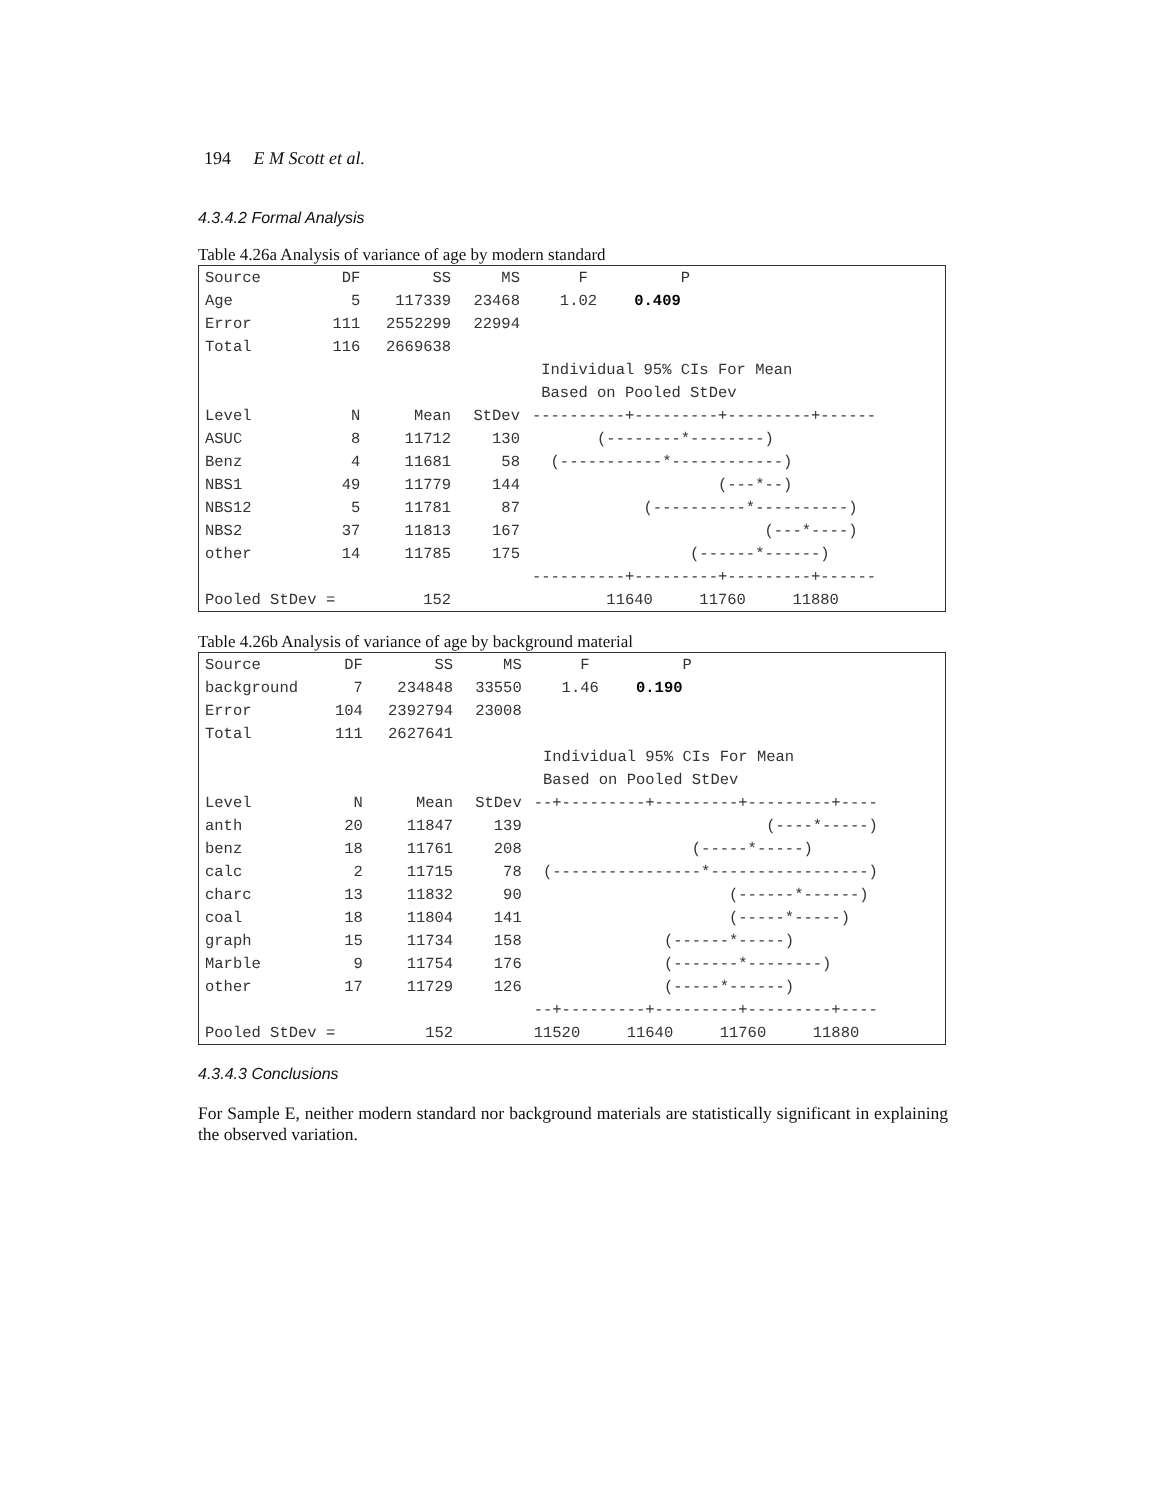194 E M Scott et al.
4.3.4.2 Formal Analysis
Table 4.26a Analysis of variance of age by modern standard
| Source | DF | SS | MS | F P |
| --- | --- | --- | --- | --- |
| Age | 5 | 117339 | 23468 | 1.02 0.409 |
| Error | 111 | 2552299 | 22994 | |
| Total | 116 | 2669638 | | |
| | | | | Individual 95% CIs For Mean |
| | | | | Based on Pooled StDev |
| Level | N | Mean | StDev | ----------+---------+---------+------ |
| ASUC | 8 | 11712 | 130 | (--------*--------) |
| Benz | 4 | 11681 | 58 | (-----------*------------) |
| NBS1 | 49 | 11779 | 144 | (---*--) |
| NBS12 | 5 | 11781 | 87 | (----------*----------) |
| NBS2 | 37 | 11813 | 167 | (---*----) |
| other | 14 | 11785 | 175 | (------*------) |
| | | | | ----------+---------+---------+------ |
| Pooled StDev = | | 152 | | 11640 11760 11880 |
Table 4.26b Analysis of variance of age by background material
| Source | DF | SS | MS | F P |
| --- | --- | --- | --- | --- |
| background | 7 | 234848 | 33550 | 1.46 0.190 |
| Error | 104 | 2392794 | 23008 | |
| Total | 111 | 2627641 | | |
| | | | | Individual 95% CIs For Mean |
| | | | | Based on Pooled StDev |
| Level | N | Mean | StDev | --+---------+---------+---------+---- |
| anth | 20 | 11847 | 139 | (----*-----) |
| benz | 18 | 11761 | 208 | (-----*-----) |
| calc | 2 | 11715 | 78 | (----------------*-----------------) |
| charc | 13 | 11832 | 90 | (------*------) |
| coal | 18 | 11804 | 141 | (-----*-----) |
| graph | 15 | 11734 | 158 | (------*-----) |
| Marble | 9 | 11754 | 176 | (-------*--------) |
| other | 17 | 11729 | 126 | (-----*------) |
| | | | | --+---------+---------+---------+---- |
| Pooled StDev = | | 152 | | 11520 11640 11760 11880 |
4.3.4.3 Conclusions
For Sample E, neither modern standard nor background materials are statistically significant in explaining the observed variation.